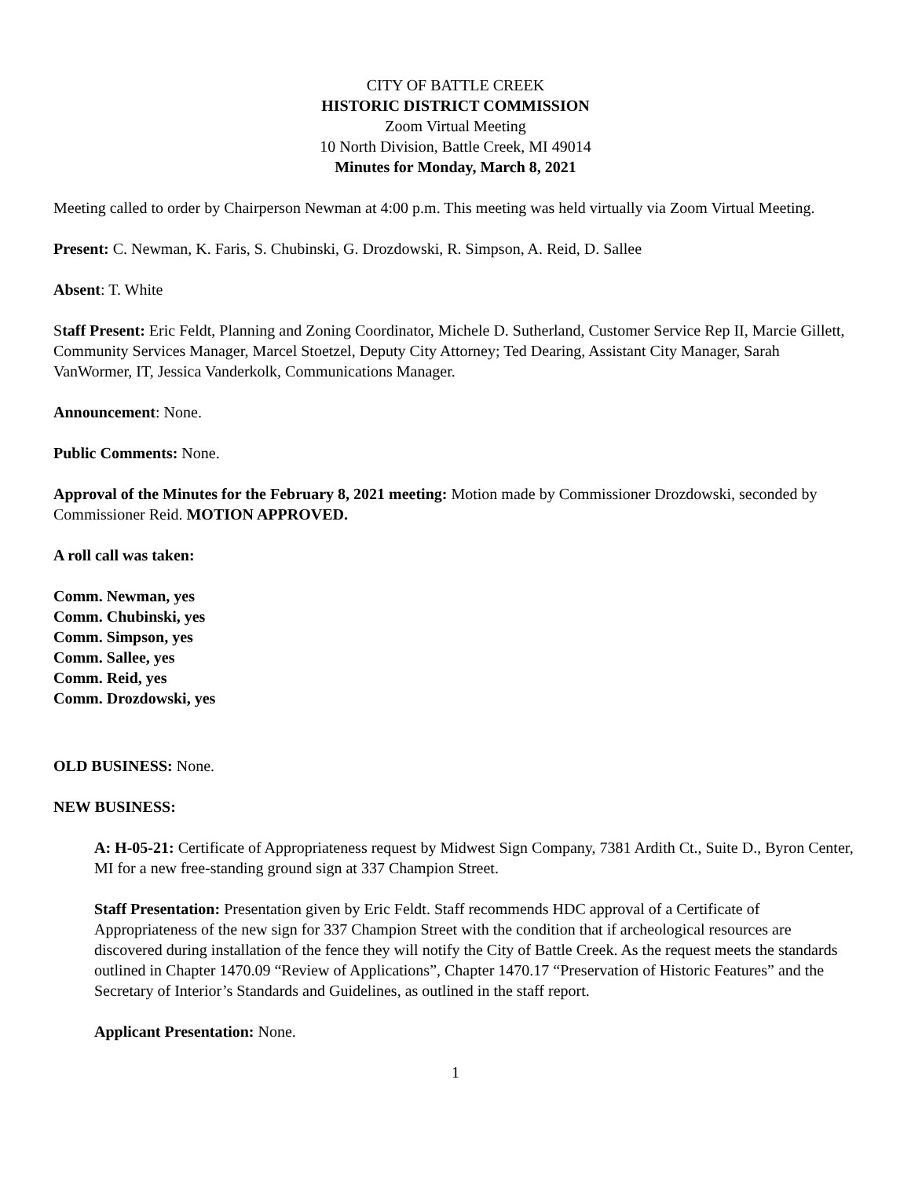CITY OF BATTLE CREEK
HISTORIC DISTRICT COMMISSION
Zoom Virtual Meeting
10 North Division, Battle Creek, MI 49014
Minutes for Monday, March 8, 2021
Meeting called to order by Chairperson Newman at 4:00 p.m. This meeting was held virtually via Zoom Virtual Meeting.
Present: C. Newman, K. Faris, S. Chubinski, G. Drozdowski, R. Simpson, A. Reid, D. Sallee
Absent: T. White
Staff Present: Eric Feldt, Planning and Zoning Coordinator, Michele D. Sutherland, Customer Service Rep II, Marcie Gillett, Community Services Manager, Marcel Stoetzel, Deputy City Attorney; Ted Dearing, Assistant City Manager, Sarah VanWormer, IT, Jessica Vanderkolk, Communications Manager.
Announcement: None.
Public Comments: None.
Approval of the Minutes for the February 8, 2021 meeting: Motion made by Commissioner Drozdowski, seconded by Commissioner Reid. MOTION APPROVED.
A roll call was taken:
Comm. Newman, yes
Comm. Chubinski, yes
Comm. Simpson, yes
Comm. Sallee, yes
Comm. Reid, yes
Comm. Drozdowski, yes
OLD BUSINESS: None.
NEW BUSINESS:
A: H-05-21: Certificate of Appropriateness request by Midwest Sign Company, 7381 Ardith Ct., Suite D., Byron Center, MI for a new free-standing ground sign at 337 Champion Street.
Staff Presentation: Presentation given by Eric Feldt. Staff recommends HDC approval of a Certificate of Appropriateness of the new sign for 337 Champion Street with the condition that if archeological resources are discovered during installation of the fence they will notify the City of Battle Creek. As the request meets the standards outlined in Chapter 1470.09 “Review of Applications”, Chapter 1470.17 “Preservation of Historic Features” and the Secretary of Interior’s Standards and Guidelines, as outlined in the staff report.
Applicant Presentation: None.
1